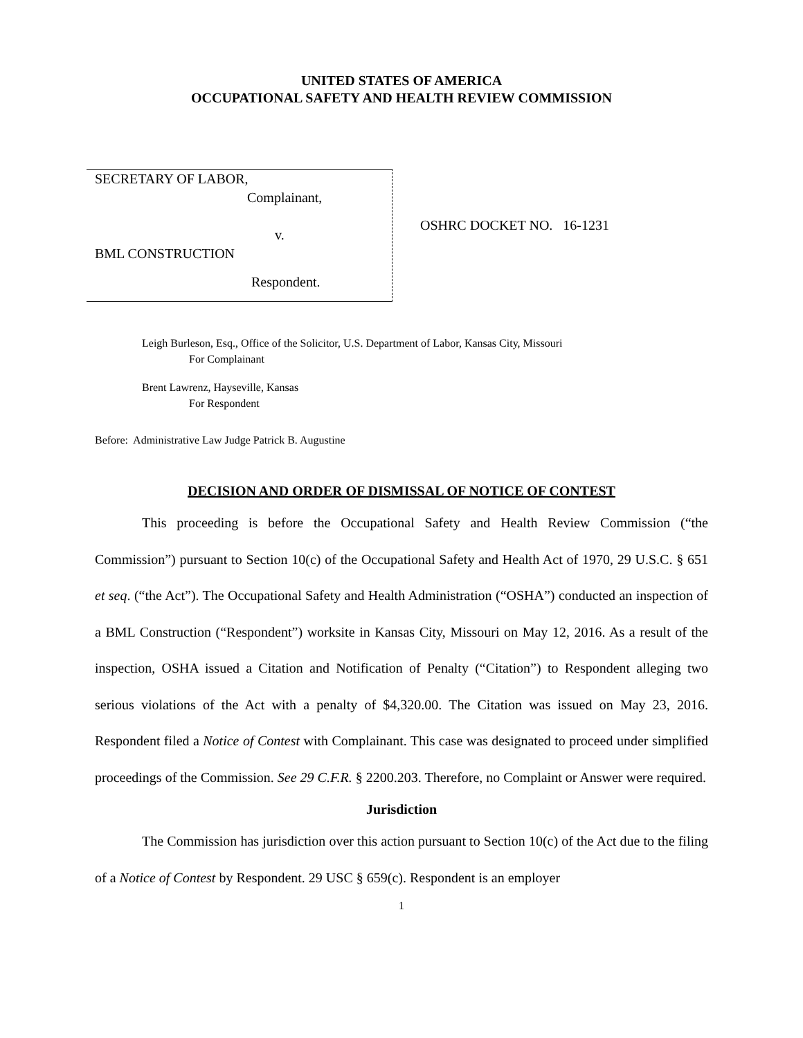UNITED STATES OF AMERICA
OCCUPATIONAL SAFETY AND HEALTH REVIEW COMMISSION
SECRETARY OF LABOR,
Complainant,
v.
BML CONSTRUCTION
Respondent.
OSHRC DOCKET NO. 16-1231
Leigh Burleson, Esq., Office of the Solicitor, U.S. Department of Labor, Kansas City, Missouri
For Complainant
Brent Lawrenz, Hayseville, Kansas
For Respondent
Before: Administrative Law Judge Patrick B. Augustine
DECISION AND ORDER OF DISMISSAL OF NOTICE OF CONTEST
This proceeding is before the Occupational Safety and Health Review Commission (“the Commission”) pursuant to Section 10(c) of the Occupational Safety and Health Act of 1970, 29 U.S.C. § 651 et seq. (“the Act”). The Occupational Safety and Health Administration (“OSHA”) conducted an inspection of a BML Construction (“Respondent”) worksite in Kansas City, Missouri on May 12, 2016. As a result of the inspection, OSHA issued a Citation and Notification of Penalty (“Citation”) to Respondent alleging two serious violations of the Act with a penalty of $4,320.00. The Citation was issued on May 23, 2016. Respondent filed a Notice of Contest with Complainant. This case was designated to proceed under simplified proceedings of the Commission. See 29 C.F.R. § 2200.203. Therefore, no Complaint or Answer were required.
Jurisdiction
The Commission has jurisdiction over this action pursuant to Section 10(c) of the Act due to the filing of a Notice of Contest by Respondent. 29 USC § 659(c). Respondent is an employer
1